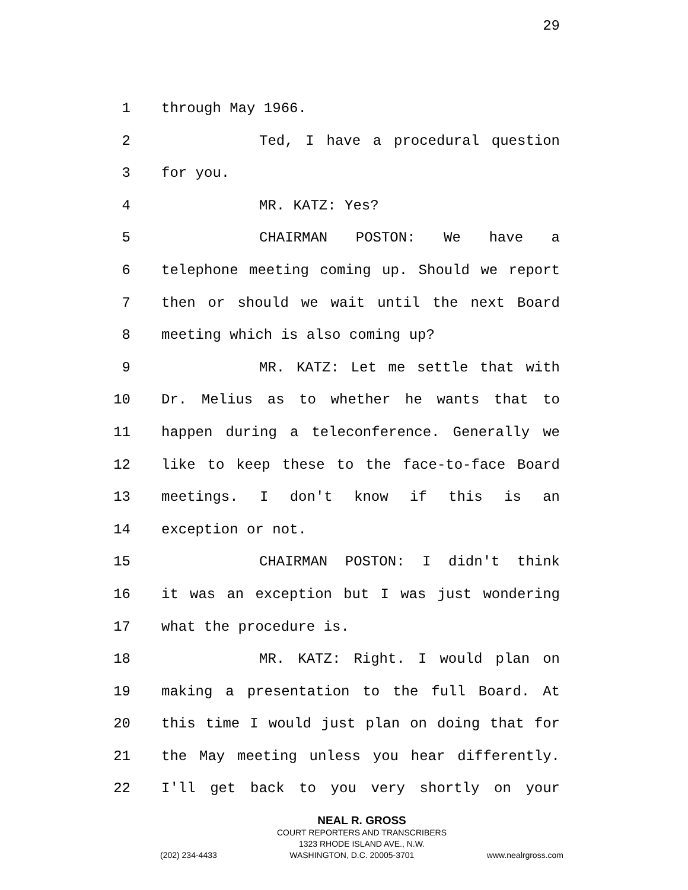29
1 through May 1966.
2 Ted, I have a procedural question
3 for you.
4 MR. KATZ: Yes?
5 CHAIRMAN POSTON: We have a
6 telephone meeting coming up. Should we report
7 then or should we wait until the next Board
8 meeting which is also coming up?
9 MR. KATZ: Let me settle that with
10 Dr. Melius as to whether he wants that to
11 happen during a teleconference. Generally we
12 like to keep these to the face-to-face Board
13 meetings. I don't know if this is an
14 exception or not.
15 CHAIRMAN POSTON: I didn't think
16 it was an exception but I was just wondering
17 what the procedure is.
18 MR. KATZ: Right. I would plan on
19 making a presentation to the full Board. At
20 this time I would just plan on doing that for
21 the May meeting unless you hear differently.
22 I'll get back to you very shortly on your
NEAL R. GROSS
COURT REPORTERS AND TRANSCRIBERS
1323 RHODE ISLAND AVE., N.W.
(202) 234-4433 WASHINGTON, D.C. 20005-3701 www.nealrgross.com